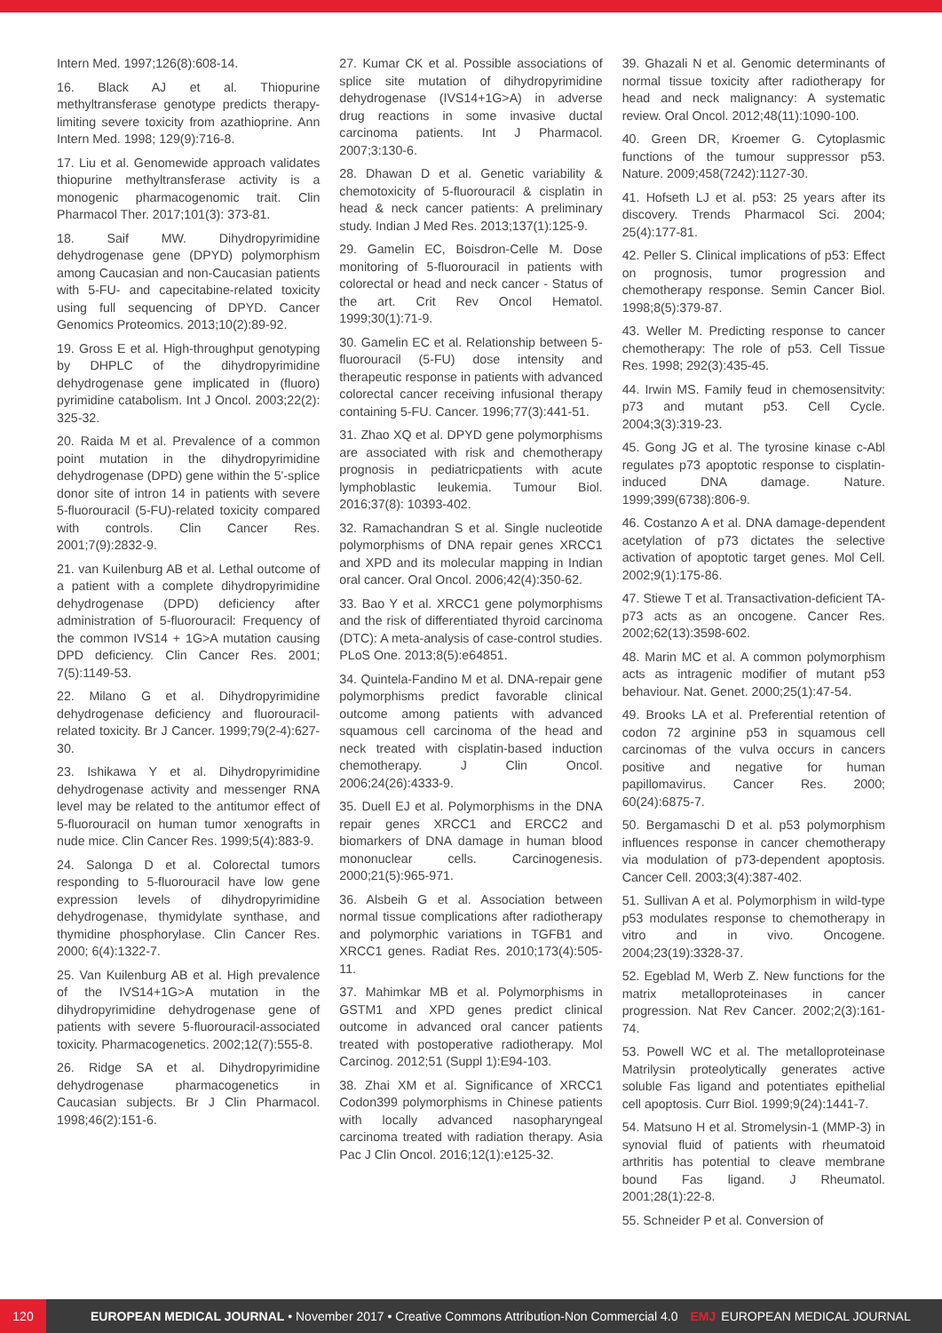Intern Med. 1997;126(8):608-14.
16. Black AJ et al. Thiopurine methyltransferase genotype predicts therapy-limiting severe toxicity from azathioprine. Ann Intern Med. 1998; 129(9):716-8.
17. Liu et al. Genomewide approach validates thiopurine methyltransferase activity is a monogenic pharmacogenomic trait. Clin Pharmacol Ther. 2017;101(3): 373-81.
18. Saif MW. Dihydropyrimidine dehydrogenase gene (DPYD) polymorphism among Caucasian and non-Caucasian patients with 5-FU- and capecitabine-related toxicity using full sequencing of DPYD. Cancer Genomics Proteomics. 2013;10(2):89-92.
19. Gross E et al. High-throughput genotyping by DHPLC of the dihydropyrimidine dehydrogenase gene implicated in (fluoro) pyrimidine catabolism. Int J Oncol. 2003;22(2): 325-32.
20. Raida M et al. Prevalence of a common point mutation in the dihydropyrimidine dehydrogenase (DPD) gene within the 5'-splice donor site of intron 14 in patients with severe 5-fluorouracil (5-FU)-related toxicity compared with controls. Clin Cancer Res. 2001;7(9):2832-9.
21. van Kuilenburg AB et al. Lethal outcome of a patient with a complete dihydropyrimidine dehydrogenase (DPD) deficiency after administration of 5-fluorouracil: Frequency of the common IVS14 + 1G>A mutation causing DPD deficiency. Clin Cancer Res. 2001; 7(5):1149-53.
22. Milano G et al. Dihydropyrimidine dehydrogenase deficiency and fluorouracil-related toxicity. Br J Cancer. 1999;79(2-4):627-30.
23. Ishikawa Y et al. Dihydropyrimidine dehydrogenase activity and messenger RNA level may be related to the antitumor effect of 5-fluorouracil on human tumor xenografts in nude mice. Clin Cancer Res. 1999;5(4):883-9.
24. Salonga D et al. Colorectal tumors responding to 5-fluorouracil have low gene expression levels of dihydropyrimidine dehydrogenase, thymidylate synthase, and thymidine phosphorylase. Clin Cancer Res. 2000; 6(4):1322-7.
25. Van Kuilenburg AB et al. High prevalence of the IVS14+1G>A mutation in the dihydropyrimidine dehydrogenase gene of patients with severe 5-fluorouracil-associated toxicity. Pharmacogenetics. 2002;12(7):555-8.
26. Ridge SA et al. Dihydropyrimidine dehydrogenase pharmacogenetics in Caucasian subjects. Br J Clin Pharmacol. 1998;46(2):151-6.
27. Kumar CK et al. Possible associations of splice site mutation of dihydropyrimidine dehydrogenase (IVS14+1G>A) in adverse drug reactions in some invasive ductal carcinoma patients. Int J Pharmacol. 2007;3:130-6.
28. Dhawan D et al. Genetic variability & chemotoxicity of 5-fluorouracil & cisplatin in head & neck cancer patients: A preliminary study. Indian J Med Res. 2013;137(1):125-9.
29. Gamelin EC, Boisdron-Celle M. Dose monitoring of 5-fluorouracil in patients with colorectal or head and neck cancer - Status of the art. Crit Rev Oncol Hematol. 1999;30(1):71-9.
30. Gamelin EC et al. Relationship between 5-fluorouracil (5-FU) dose intensity and therapeutic response in patients with advanced colorectal cancer receiving infusional therapy containing 5-FU. Cancer. 1996;77(3):441-51.
31. Zhao XQ et al. DPYD gene polymorphisms are associated with risk and chemotherapy prognosis in pediatricpatients with acute lymphoblastic leukemia. Tumour Biol. 2016;37(8): 10393-402.
32. Ramachandran S et al. Single nucleotide polymorphisms of DNA repair genes XRCC1 and XPD and its molecular mapping in Indian oral cancer. Oral Oncol. 2006;42(4):350-62.
33. Bao Y et al. XRCC1 gene polymorphisms and the risk of differentiated thyroid carcinoma (DTC): A meta-analysis of case-control studies. PLoS One. 2013;8(5):e64851.
34. Quintela-Fandino M et al. DNA-repair gene polymorphisms predict favorable clinical outcome among patients with advanced squamous cell carcinoma of the head and neck treated with cisplatin-based induction chemotherapy. J Clin Oncol. 2006;24(26):4333-9.
35. Duell EJ et al. Polymorphisms in the DNA repair genes XRCC1 and ERCC2 and biomarkers of DNA damage in human blood mononuclear cells. Carcinogenesis. 2000;21(5):965-971.
36. Alsbeih G et al. Association between normal tissue complications after radiotherapy and polymorphic variations in TGFB1 and XRCC1 genes. Radiat Res. 2010;173(4):505-11.
37. Mahimkar MB et al. Polymorphisms in GSTM1 and XPD genes predict clinical outcome in advanced oral cancer patients treated with postoperative radiotherapy. Mol Carcinog. 2012;51 (Suppl 1):E94-103.
38. Zhai XM et al. Significance of XRCC1 Codon399 polymorphisms in Chinese patients with locally advanced nasopharyngeal carcinoma treated with radiation therapy. Asia Pac J Clin Oncol. 2016;12(1):e125-32.
39. Ghazali N et al. Genomic determinants of normal tissue toxicity after radiotherapy for head and neck malignancy: A systematic review. Oral Oncol. 2012;48(11):1090-100.
40. Green DR, Kroemer G. Cytoplasmic functions of the tumour suppressor p53. Nature. 2009;458(7242):1127-30.
41. Hofseth LJ et al. p53: 25 years after its discovery. Trends Pharmacol Sci. 2004; 25(4):177-81.
42. Peller S. Clinical implications of p53: Effect on prognosis, tumor progression and chemotherapy response. Semin Cancer Biol. 1998;8(5):379-87.
43. Weller M. Predicting response to cancer chemotherapy: The role of p53. Cell Tissue Res. 1998; 292(3):435-45.
44. Irwin MS. Family feud in chemosensitvity: p73 and mutant p53. Cell Cycle. 2004;3(3):319-23.
45. Gong JG et al. The tyrosine kinase c-Abl regulates p73 apoptotic response to cisplatin-induced DNA damage. Nature. 1999;399(6738):806-9.
46. Costanzo A et al. DNA damage-dependent acetylation of p73 dictates the selective activation of apoptotic target genes. Mol Cell. 2002;9(1):175-86.
47. Stiewe T et al. Transactivation-deficient TA-p73 acts as an oncogene. Cancer Res. 2002;62(13):3598-602.
48. Marin MC et al. A common polymorphism acts as intragenic modifier of mutant p53 behaviour. Nat. Genet. 2000;25(1):47-54.
49. Brooks LA et al. Preferential retention of codon 72 arginine p53 in squamous cell carcinomas of the vulva occurs in cancers positive and negative for human papillomavirus. Cancer Res. 2000; 60(24):6875-7.
50. Bergamaschi D et al. p53 polymorphism influences response in cancer chemotherapy via modulation of p73-dependent apoptosis. Cancer Cell. 2003;3(4):387-402.
51. Sullivan A et al. Polymorphism in wild-type p53 modulates response to chemotherapy in vitro and in vivo. Oncogene. 2004;23(19):3328-37.
52. Egeblad M, Werb Z. New functions for the matrix metalloproteinases in cancer progression. Nat Rev Cancer. 2002;2(3):161-74.
53. Powell WC et al. The metalloproteinase Matrilysin proteolytically generates active soluble Fas ligand and potentiates epithelial cell apoptosis. Curr Biol. 1999;9(24):1441-7.
54. Matsuno H et al. Stromelysin-1 (MMP-3) in synovial fluid of patients with rheumatoid arthritis has potential to cleave membrane bound Fas ligand. J Rheumatol. 2001;28(1):22-8.
55. Schneider P et al. Conversion of
120
EUROPEAN MEDICAL JOURNAL • November 2017 • Creative Commons Attribution-Non Commercial 4.0 EMJ EUROPEAN MEDICAL JOURNAL